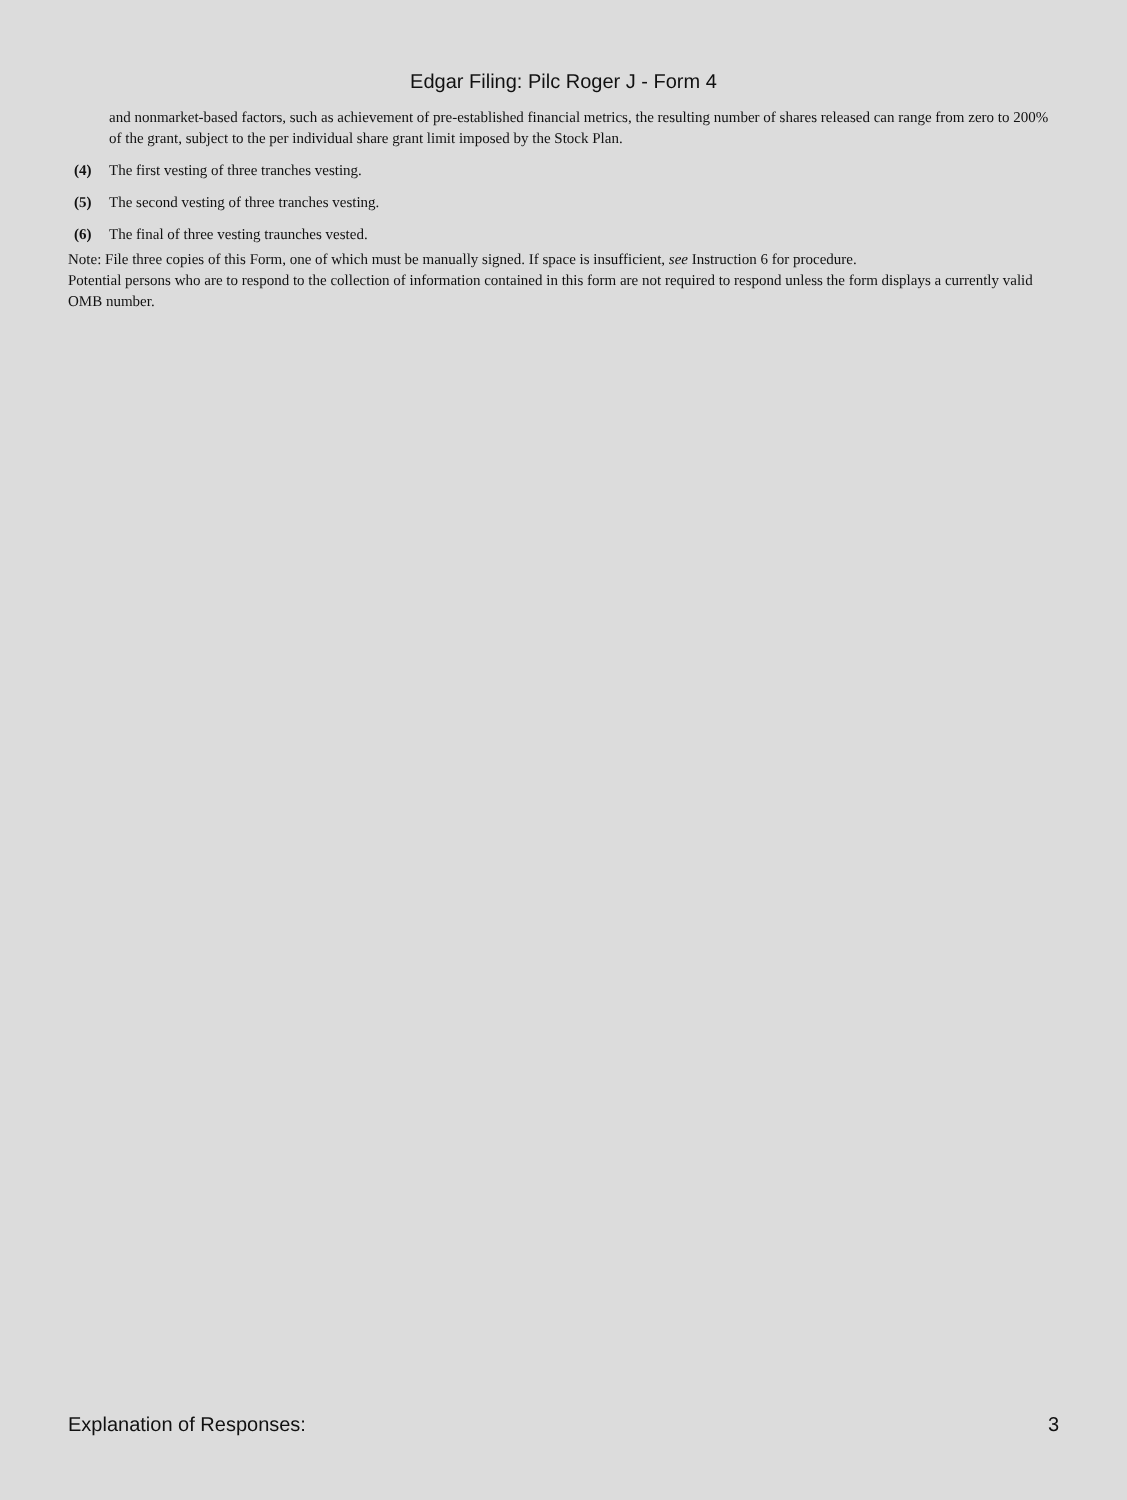Edgar Filing: Pilc Roger J - Form 4
and nonmarket-based factors, such as achievement of pre-established financial metrics, the resulting number of shares released can range from zero to 200% of the grant, subject to the per individual share grant limit imposed by the Stock Plan.
(4) The first vesting of three tranches vesting.
(5) The second vesting of three tranches vesting.
(6) The final of three vesting traunches vested.
Note: File three copies of this Form, one of which must be manually signed. If space is insufficient, see Instruction 6 for procedure.
Potential persons who are to respond to the collection of information contained in this form are not required to respond unless the form displays a currently valid OMB number.
Explanation of Responses: 3